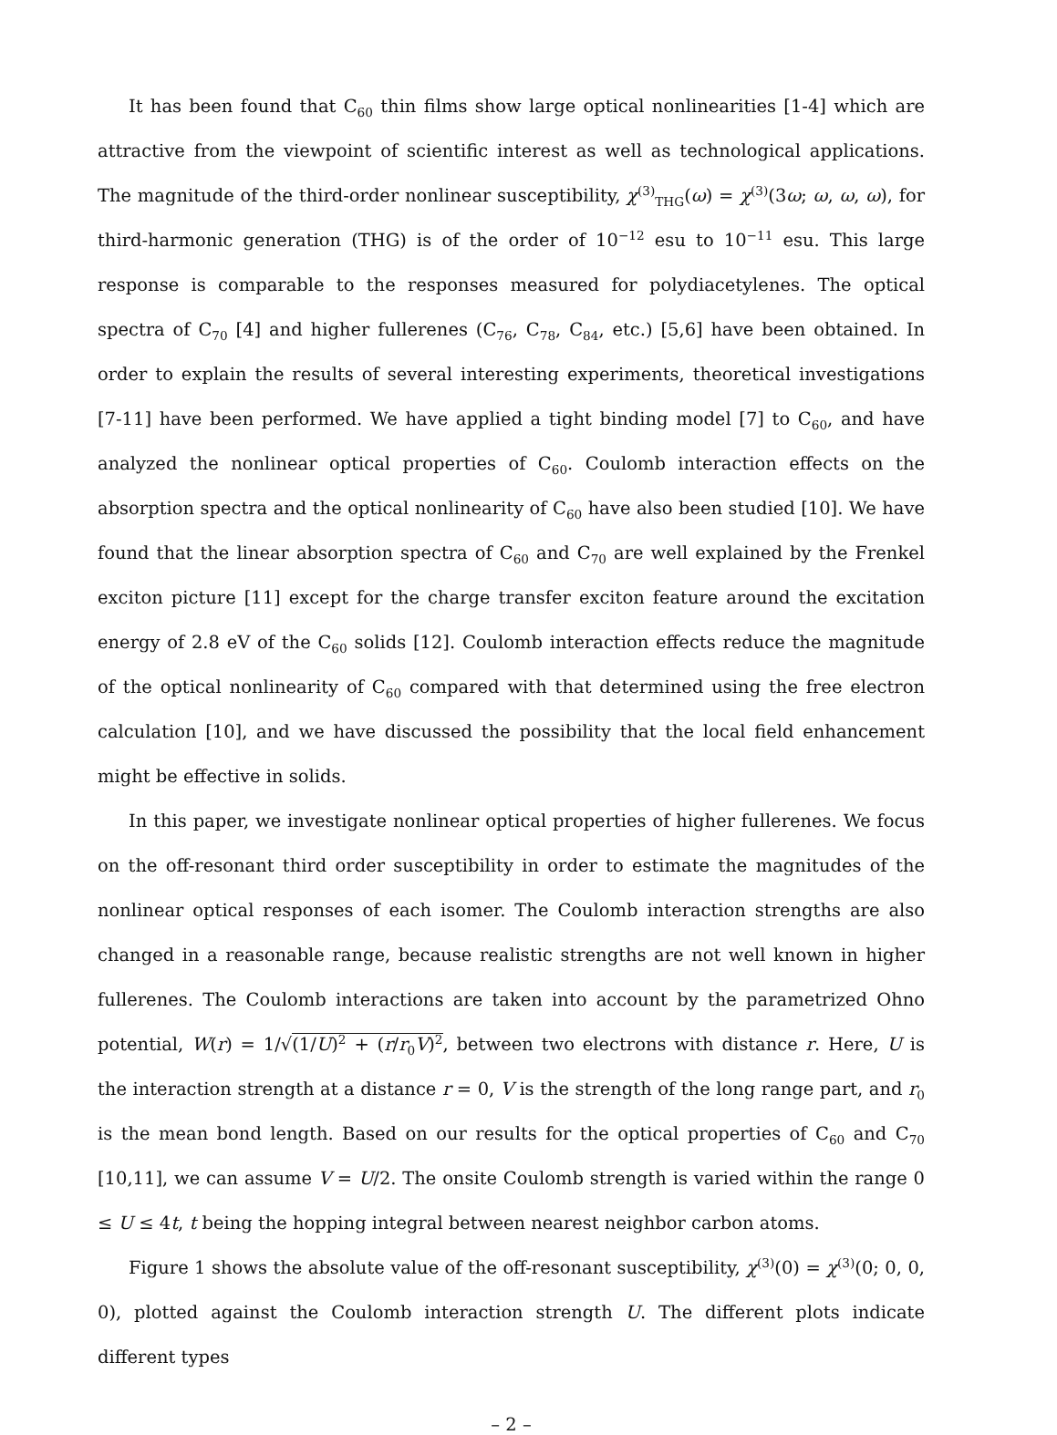It has been found that C<sub>60</sub> thin films show large optical nonlinearities [1-4] which are attractive from the viewpoint of scientific interest as well as technological applications. The magnitude of the third-order nonlinear susceptibility, χ<sup>(3)</sup><sub>THG</sub>(ω) = χ<sup>(3)</sup>(3ω; ω, ω, ω), for third-harmonic generation (THG) is of the order of 10<sup>−12</sup> esu to 10<sup>−11</sup> esu. This large response is comparable to the responses measured for polydiacetylenes. The optical spectra of C<sub>70</sub> [4] and higher fullerenes (C<sub>76</sub>, C<sub>78</sub>, C<sub>84</sub>, etc.) [5,6] have been obtained. In order to explain the results of several interesting experiments, theoretical investigations [7-11] have been performed. We have applied a tight binding model [7] to C<sub>60</sub>, and have analyzed the nonlinear optical properties of C<sub>60</sub>. Coulomb interaction effects on the absorption spectra and the optical nonlinearity of C<sub>60</sub> have also been studied [10]. We have found that the linear absorption spectra of C<sub>60</sub> and C<sub>70</sub> are well explained by the Frenkel exciton picture [11] except for the charge transfer exciton feature around the excitation energy of 2.8 eV of the C<sub>60</sub> solids [12]. Coulomb interaction effects reduce the magnitude of the optical nonlinearity of C<sub>60</sub> compared with that determined using the free electron calculation [10], and we have discussed the possibility that the local field enhancement might be effective in solids.
In this paper, we investigate nonlinear optical properties of higher fullerenes. We focus on the off-resonant third order susceptibility in order to estimate the magnitudes of the nonlinear optical responses of each isomer. The Coulomb interaction strengths are also changed in a reasonable range, because realistic strengths are not well known in higher fullerenes. The Coulomb interactions are taken into account by the parametrized Ohno potential, W(r) = 1/√(1/U)<sup>2</sup> + (r/r<sub>0</sub>V)<sup>2</sup>, between two electrons with distance r. Here, U is the interaction strength at a distance r = 0, V is the strength of the long range part, and r<sub>0</sub> is the mean bond length. Based on our results for the optical properties of C<sub>60</sub> and C<sub>70</sub> [10,11], we can assume V = U/2. The onsite Coulomb strength is varied within the range 0 ≤ U ≤ 4t, t being the hopping integral between nearest neighbor carbon atoms.
Figure 1 shows the absolute value of the off-resonant susceptibility, χ<sup>(3)</sup>(0) = χ<sup>(3)</sup>(0; 0, 0, 0), plotted against the Coulomb interaction strength U. The different plots indicate different types
– 2 –